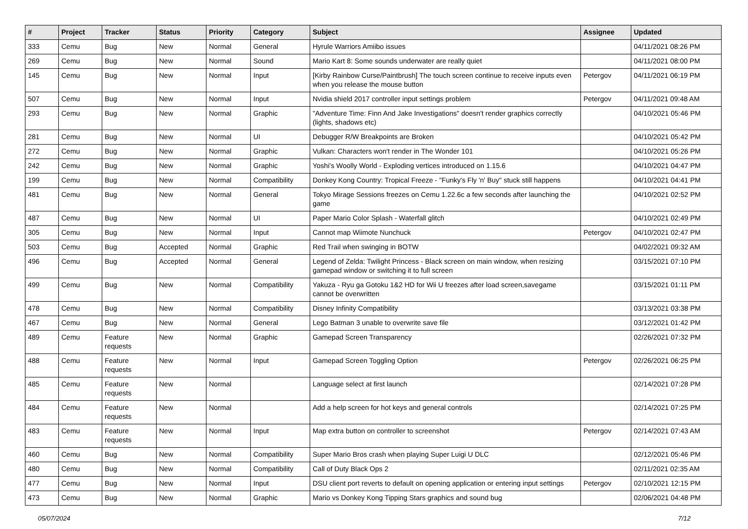| # | Project | Tracker | Status | Priority | Category | Subject | Assignee | Updated |
| --- | --- | --- | --- | --- | --- | --- | --- | --- |
| 333 | Cemu | Bug | New | Normal | General | Hyrule Warriors Amiibo issues | | 04/11/2021 08:26 PM |
| 269 | Cemu | Bug | New | Normal | Sound | Mario Kart 8: Some sounds underwater are really quiet | | 04/11/2021 08:00 PM |
| 145 | Cemu | Bug | New | Normal | Input | [Kirby Rainbow Curse/Paintbrush] The touch screen continue to receive inputs even when you release the mouse button | Petergov | 04/11/2021 06:19 PM |
| 507 | Cemu | Bug | New | Normal | Input | Nvidia shield 2017 controller input settings problem | Petergov | 04/11/2021 09:48 AM |
| 293 | Cemu | Bug | New | Normal | Graphic | "Adventure Time: Finn And Jake Investigations" doesn't render graphics correctly (lights, shadows etc) | | 04/10/2021 05:46 PM |
| 281 | Cemu | Bug | New | Normal | UI | Debugger R/W Breakpoints are Broken | | 04/10/2021 05:42 PM |
| 272 | Cemu | Bug | New | Normal | Graphic | Vulkan: Characters won't render in The Wonder 101 | | 04/10/2021 05:26 PM |
| 242 | Cemu | Bug | New | Normal | Graphic | Yoshi's Woolly World - Exploding vertices introduced on 1.15.6 | | 04/10/2021 04:47 PM |
| 199 | Cemu | Bug | New | Normal | Compatibility | Donkey Kong Country: Tropical Freeze - "Funky's Fly 'n' Buy" stuck still happens | | 04/10/2021 04:41 PM |
| 481 | Cemu | Bug | New | Normal | General | Tokyo Mirage Sessions freezes on Cemu 1.22.6c a few seconds after launching the game | | 04/10/2021 02:52 PM |
| 487 | Cemu | Bug | New | Normal | UI | Paper Mario Color Splash - Waterfall glitch | | 04/10/2021 02:49 PM |
| 305 | Cemu | Bug | New | Normal | Input | Cannot map Wiimote Nunchuck | Petergov | 04/10/2021 02:47 PM |
| 503 | Cemu | Bug | Accepted | Normal | Graphic | Red Trail when swinging in BOTW | | 04/02/2021 09:32 AM |
| 496 | Cemu | Bug | Accepted | Normal | General | Legend of Zelda: Twilight Princess - Black screen on main window, when resizing gamepad window or switching it to full screen | | 03/15/2021 07:10 PM |
| 499 | Cemu | Bug | New | Normal | Compatibility | Yakuza - Ryu ga Gotoku 1&2 HD for Wii U freezes after load screen,savegame cannot be overwritten | | 03/15/2021 01:11 PM |
| 478 | Cemu | Bug | New | Normal | Compatibility | Disney Infinity Compatibility | | 03/13/2021 03:38 PM |
| 467 | Cemu | Bug | New | Normal | General | Lego Batman 3 unable to overwrite save file | | 03/12/2021 01:42 PM |
| 489 | Cemu | Feature requests | New | Normal | Graphic | Gamepad Screen Transparency | | 02/26/2021 07:32 PM |
| 488 | Cemu | Feature requests | New | Normal | Input | Gamepad Screen Toggling Option | Petergov | 02/26/2021 06:25 PM |
| 485 | Cemu | Feature requests | New | Normal | | Language select at first launch | | 02/14/2021 07:28 PM |
| 484 | Cemu | Feature requests | New | Normal | | Add a help screen for hot keys and general controls | | 02/14/2021 07:25 PM |
| 483 | Cemu | Feature requests | New | Normal | Input | Map extra button on controller to screenshot | Petergov | 02/14/2021 07:43 AM |
| 460 | Cemu | Bug | New | Normal | Compatibility | Super Mario Bros crash when playing Super Luigi U DLC | | 02/12/2021 05:46 PM |
| 480 | Cemu | Bug | New | Normal | Compatibility | Call of Duty Black Ops 2 | | 02/11/2021 02:35 AM |
| 477 | Cemu | Bug | New | Normal | Input | DSU client port reverts to default on opening application or entering input settings | Petergov | 02/10/2021 12:15 PM |
| 473 | Cemu | Bug | New | Normal | Graphic | Mario vs Donkey Kong Tipping Stars graphics and sound bug | | 02/06/2021 04:48 PM |
05/07/2024 7/12